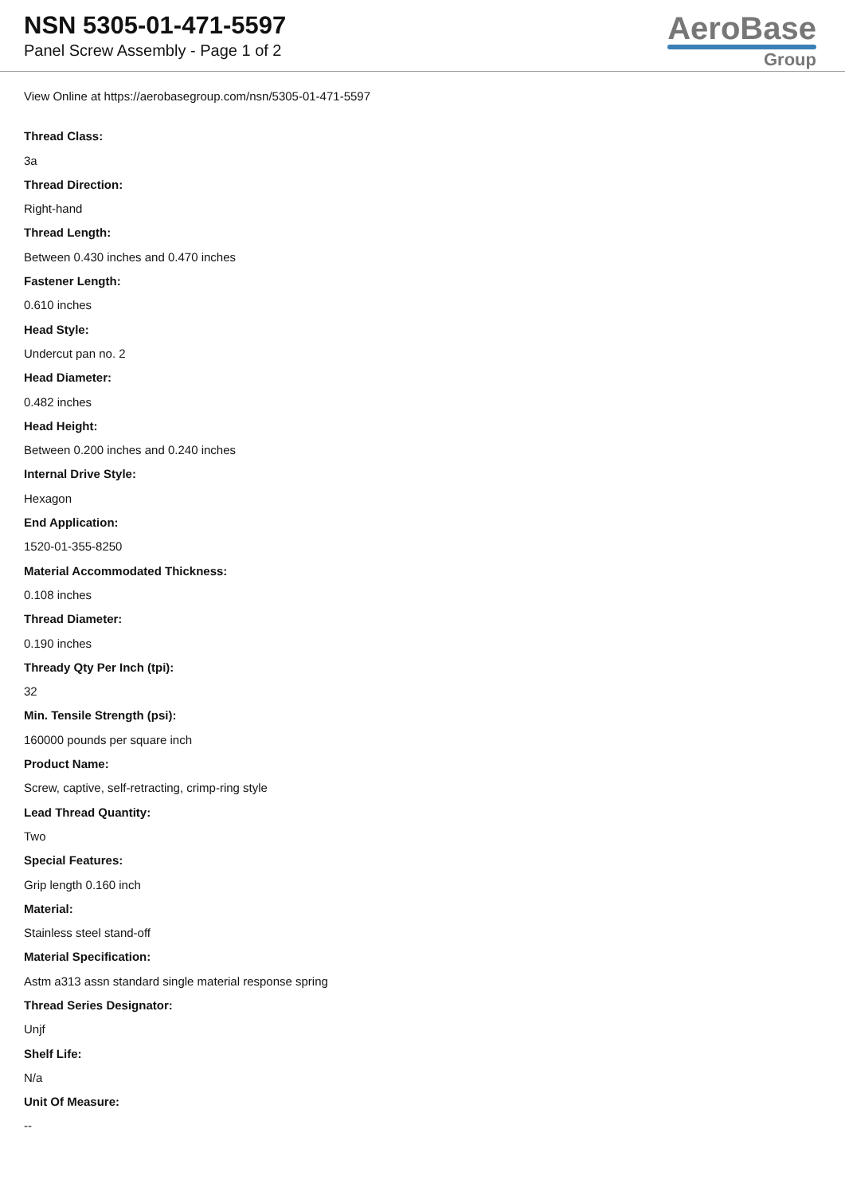NSN 5305-01-471-5597
Panel Screw Assembly - Page 1 of 2
AeroBase
Group
View Online at https://aerobasegroup.com/nsn/5305-01-471-5597
Thread Class:
3a
Thread Direction:
Right-hand
Thread Length:
Between 0.430 inches and 0.470 inches
Fastener Length:
0.610 inches
Head Style:
Undercut pan no. 2
Head Diameter:
0.482 inches
Head Height:
Between 0.200 inches and 0.240 inches
Internal Drive Style:
Hexagon
End Application:
1520-01-355-8250
Material Accommodated Thickness:
0.108 inches
Thread Diameter:
0.190 inches
Thready Qty Per Inch (tpi):
32
Min. Tensile Strength (psi):
160000 pounds per square inch
Product Name:
Screw, captive, self-retracting, crimp-ring style
Lead Thread Quantity:
Two
Special Features:
Grip length 0.160 inch
Material:
Stainless steel stand-off
Material Specification:
Astm a313 assn standard single material response spring
Thread Series Designator:
Unjf
Shelf Life:
N/a
Unit Of Measure:
--